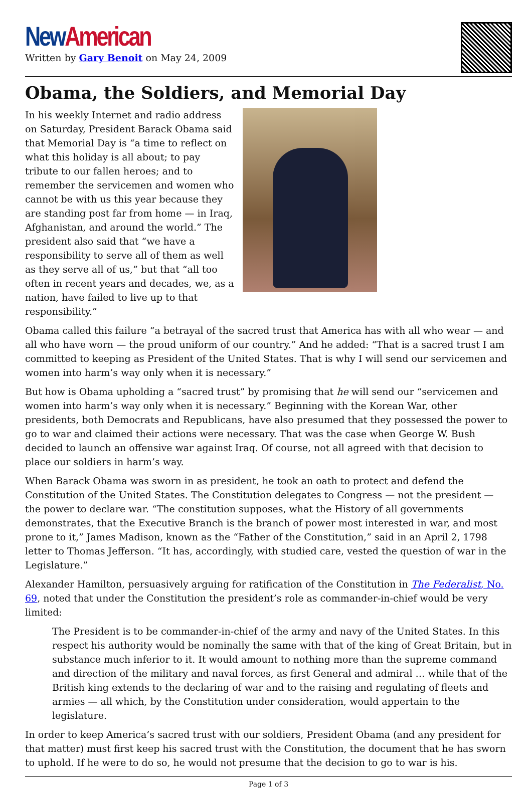New American
Written by Gary Benoit on May 24, 2009
Obama, the Soldiers, and Memorial Day
In his weekly Internet and radio address on Saturday, President Barack Obama said that Memorial Day is “a time to reflect on what this holiday is all about; to pay tribute to our fallen heroes; and to remember the servicemen and women who cannot be with us this year because they are standing post far from home — in Iraq, Afghanistan, and around the world.” The president also said that “we have a responsibility to serve all of them as well as they serve all of us,” but that “all too often in recent years and decades, we, as a nation, have failed to live up to that responsibility.”
Obama called this failure “a betrayal of the sacred trust that America has with all who wear — and all who have worn — the proud uniform of our country.” And he added: “That is a sacred trust I am committed to keeping as President of the United States. That is why I will send our servicemen and women into harm’s way only when it is necessary.”
But how is Obama upholding a “sacred trust” by promising that he will send our “servicemen and women into harm’s way only when it is necessary.” Beginning with the Korean War, other presidents, both Democrats and Republicans, have also presumed that they possessed the power to go to war and claimed their actions were necessary. That was the case when George W. Bush decided to launch an offensive war against Iraq. Of course, not all agreed with that decision to place our soldiers in harm’s way.
When Barack Obama was sworn in as president, he took an oath to protect and defend the Constitution of the United States. The Constitution delegates to Congress — not the president — the power to declare war. “The constitution supposes, what the History of all governments demonstrates, that the Executive Branch is the branch of power most interested in war, and most prone to it,” James Madison, known as the “Father of the Constitution,” said in an April 2, 1798 letter to Thomas Jefferson. “It has, accordingly, with studied care, vested the question of war in the Legislature.”
Alexander Hamilton, persuasively arguing for ratification of the Constitution in The Federalist, No. 69, noted that under the Constitution the president’s role as commander-in-chief would be very limited:
The President is to be commander-in-chief of the army and navy of the United States. In this respect his authority would be nominally the same with that of the king of Great Britain, but in substance much inferior to it. It would amount to nothing more than the supreme command and direction of the military and naval forces, as first General and admiral … while that of the British king extends to the declaring of war and to the raising and regulating of fleets and armies — all which, by the Constitution under consideration, would appertain to the legislature.
In order to keep America’s sacred trust with our soldiers, President Obama (and any president for that matter) must first keep his sacred trust with the Constitution, the document that he has sworn to uphold. If he were to do so, he would not presume that the decision to go to war is his.
Page 1 of 3